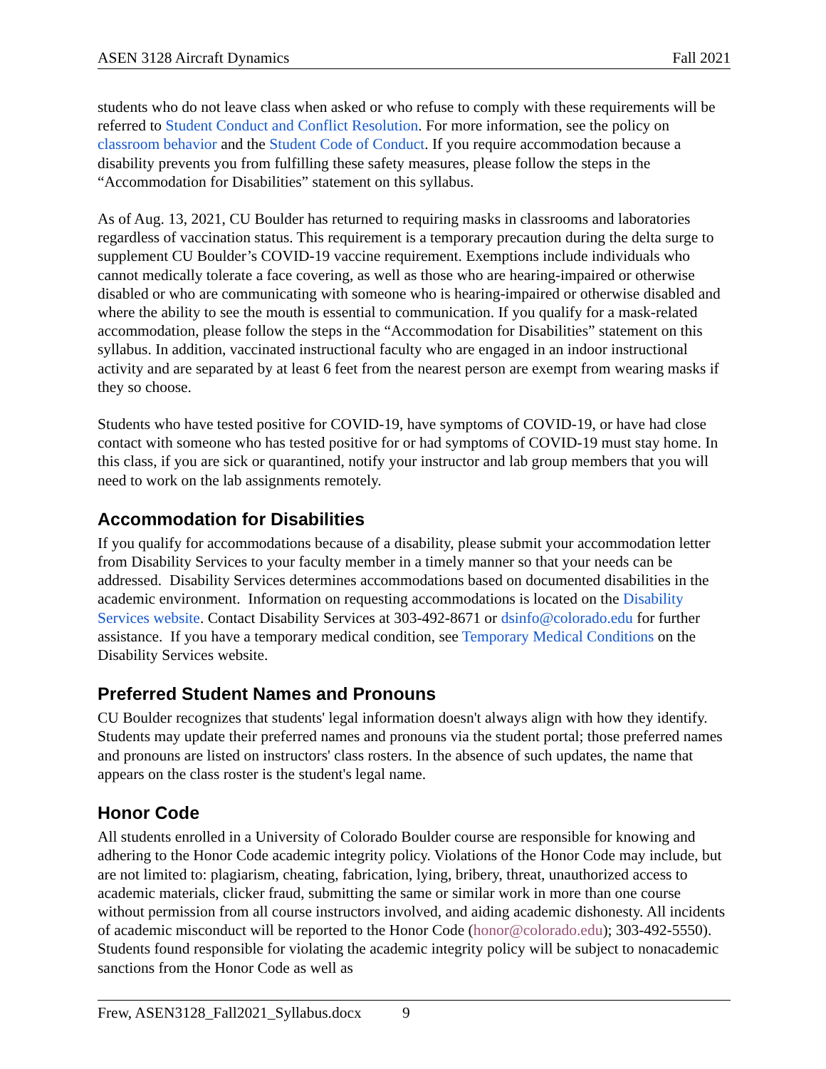ASEN 3128 Aircraft Dynamics Fall 2021
students who do not leave class when asked or who refuse to comply with these requirements will be referred to Student Conduct and Conflict Resolution. For more information, see the policy on classroom behavior and the Student Code of Conduct. If you require accommodation because a disability prevents you from fulfilling these safety measures, please follow the steps in the “Accommodation for Disabilities” statement on this syllabus.
As of Aug. 13, 2021, CU Boulder has returned to requiring masks in classrooms and laboratories regardless of vaccination status. This requirement is a temporary precaution during the delta surge to supplement CU Boulder’s COVID-19 vaccine requirement. Exemptions include individuals who cannot medically tolerate a face covering, as well as those who are hearing-impaired or otherwise disabled or who are communicating with someone who is hearing-impaired or otherwise disabled and where the ability to see the mouth is essential to communication. If you qualify for a mask-related accommodation, please follow the steps in the “Accommodation for Disabilities” statement on this syllabus. In addition, vaccinated instructional faculty who are engaged in an indoor instructional activity and are separated by at least 6 feet from the nearest person are exempt from wearing masks if they so choose.
Students who have tested positive for COVID-19, have symptoms of COVID-19, or have had close contact with someone who has tested positive for or had symptoms of COVID-19 must stay home. In this class, if you are sick or quarantined, notify your instructor and lab group members that you will need to work on the lab assignments remotely.
Accommodation for Disabilities
If you qualify for accommodations because of a disability, please submit your accommodation letter from Disability Services to your faculty member in a timely manner so that your needs can be addressed. Disability Services determines accommodations based on documented disabilities in the academic environment. Information on requesting accommodations is located on the Disability Services website. Contact Disability Services at 303-492-8671 or dsinfo@colorado.edu for further assistance. If you have a temporary medical condition, see Temporary Medical Conditions on the Disability Services website.
Preferred Student Names and Pronouns
CU Boulder recognizes that students' legal information doesn't always align with how they identify. Students may update their preferred names and pronouns via the student portal; those preferred names and pronouns are listed on instructors' class rosters. In the absence of such updates, the name that appears on the class roster is the student's legal name.
Honor Code
All students enrolled in a University of Colorado Boulder course are responsible for knowing and adhering to the Honor Code academic integrity policy. Violations of the Honor Code may include, but are not limited to: plagiarism, cheating, fabrication, lying, bribery, threat, unauthorized access to academic materials, clicker fraud, submitting the same or similar work in more than one course without permission from all course instructors involved, and aiding academic dishonesty. All incidents of academic misconduct will be reported to the Honor Code (honor@colorado.edu); 303-492-5550). Students found responsible for violating the academic integrity policy will be subject to nonacademic sanctions from the Honor Code as well as
Frew, ASEN3128_Fall2021_Syllabus.docx 9